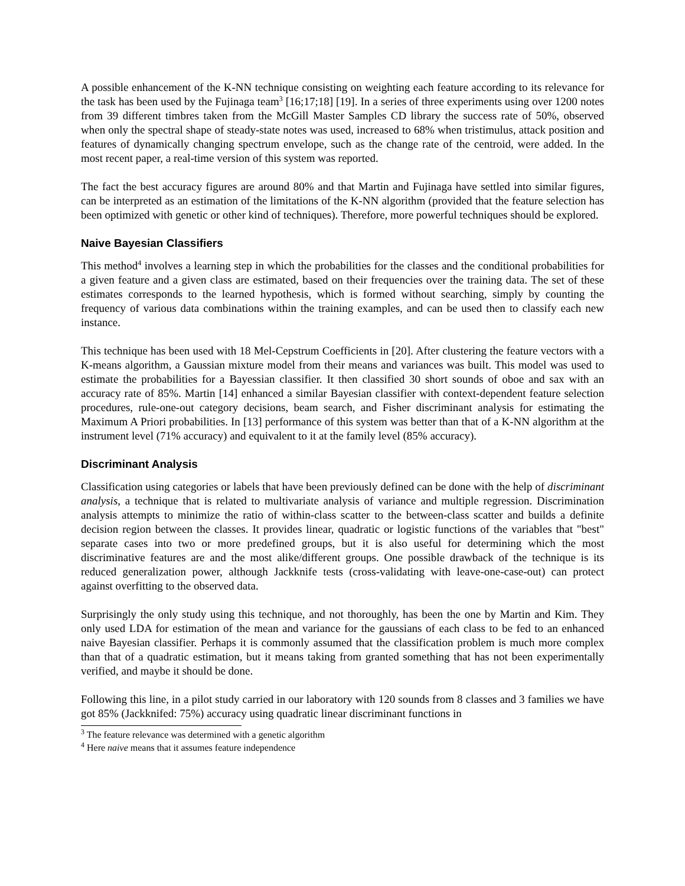A possible enhancement of the K-NN technique consisting on weighting each feature according to its relevance for the task has been used by the Fujinaga team<sup>3</sup> [16;17;18] [19]. In a series of three experiments using over 1200 notes from 39 different timbres taken from the McGill Master Samples CD library the success rate of 50%, observed when only the spectral shape of steady-state notes was used, increased to 68% when tristimulus, attack position and features of dynamically changing spectrum envelope, such as the change rate of the centroid, were added. In the most recent paper, a real-time version of this system was reported.
The fact the best accuracy figures are around 80% and that Martin and Fujinaga have settled into similar figures, can be interpreted as an estimation of the limitations of the K-NN algorithm (provided that the feature selection has been optimized with genetic or other kind of techniques). Therefore, more powerful techniques should be explored.
Naive Bayesian Classifiers
This method<sup>4</sup> involves a learning step in which the probabilities for the classes and the conditional probabilities for a given feature and a given class are estimated, based on their frequencies over the training data. The set of these estimates corresponds to the learned hypothesis, which is formed without searching, simply by counting the frequency of various data combinations within the training examples, and can be used then to classify each new instance.
This technique has been used with 18 Mel-Cepstrum Coefficients in [20]. After clustering the feature vectors with a K-means algorithm, a Gaussian mixture model from their means and variances was built. This model was used to estimate the probabilities for a Bayessian classifier. It then classified 30 short sounds of oboe and sax with an accuracy rate of 85%. Martin [14] enhanced a similar Bayesian classifier with context-dependent feature selection procedures, rule-one-out category decisions, beam search, and Fisher discriminant analysis for estimating the Maximum A Priori probabilities. In [13] performance of this system was better than that of a K-NN algorithm at the instrument level (71% accuracy) and equivalent to it at the family level (85% accuracy).
Discriminant Analysis
Classification using categories or labels that have been previously defined can be done with the help of discriminant analysis, a technique that is related to multivariate analysis of variance and multiple regression. Discrimination analysis attempts to minimize the ratio of within-class scatter to the between-class scatter and builds a definite decision region between the classes. It provides linear, quadratic or logistic functions of the variables that "best" separate cases into two or more predefined groups, but it is also useful for determining which the most discriminative features are and the most alike/different groups. One possible drawback of the technique is its reduced generalization power, although Jackknife tests (cross-validating with leave-one-case-out) can protect against overfitting to the observed data.
Surprisingly the only study using this technique, and not thoroughly, has been the one by Martin and Kim. They only used LDA for estimation of the mean and variance for the gaussians of each class to be fed to an enhanced naive Bayesian classifier. Perhaps it is commonly assumed that the classification problem is much more complex than that of a quadratic estimation, but it means taking from granted something that has not been experimentally verified, and maybe it should be done.
Following this line, in a pilot study carried in our laboratory with 120 sounds from 8 classes and 3 families we have got 85% (Jackknifed: 75%) accuracy using quadratic linear discriminant functions in
<sup>3</sup> The feature relevance was determined with a genetic algorithm
<sup>4</sup> Here naive means that it assumes feature independence